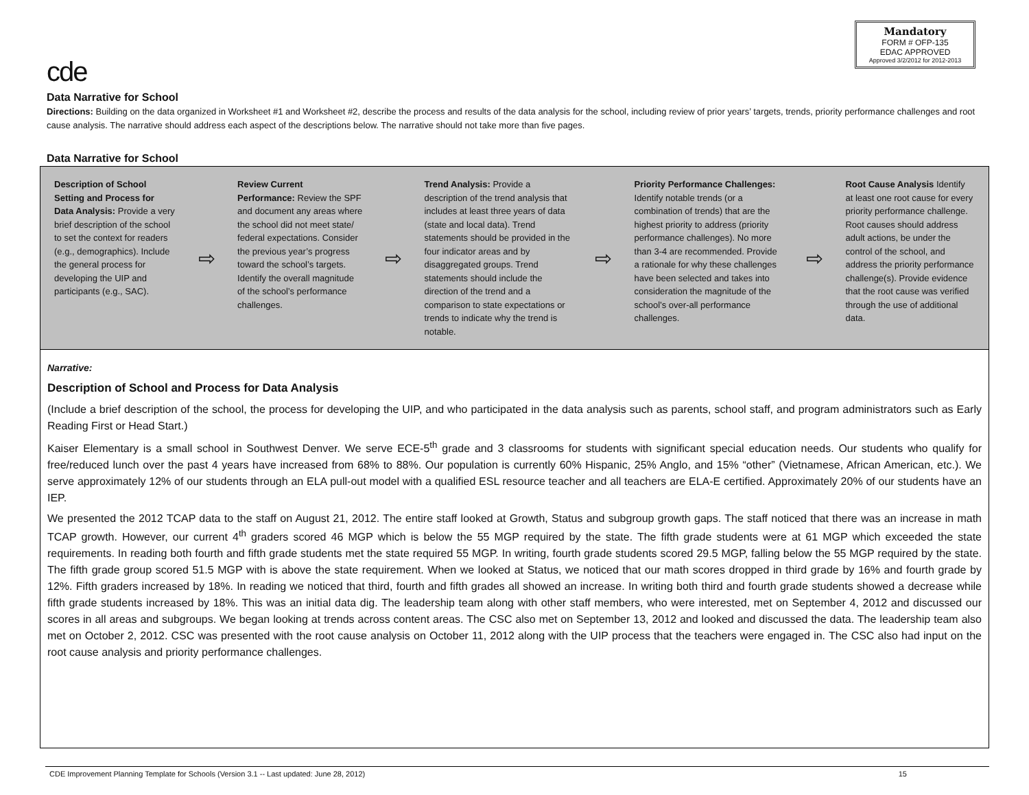cde
Mandatory
FORM # OFP-135
EDAC APPROVED
Approved 3/2/2012 for 2012-2013
Data Narrative for School
Directions: Building on the data organized in Worksheet #1 and Worksheet #2, describe the process and results of the data analysis for the school, including review of prior years’ targets, trends, priority performance challenges and root cause analysis. The narrative should address each aspect of the descriptions below. The narrative should not take more than five pages.
Data Narrative for School
| / Description of School Setting and Process for Data Analysis: Provide a very brief description of the school to set the context for readers (e.g., demographics). Include the general process for developing the UIP and participants (e.g., SAC). / ⇨ / Review Current Performance: Review the SPF and document any areas where the school did not meet state/ federal expectations. Consider the previous year’s progress toward the school’s targets. Identify the overall magnitude of the school’s performance challenges. / ⇨ / Trend Analysis: Provide a description of the trend analysis that includes at least three years of data (state and local data). Trend statements should be provided in the four indicator areas and by disaggregated groups. Trend statements should include the direction of the trend and a comparison to state expectations or trends to indicate why the trend is notable. / ⇨ / Priority Performance Challenges: Identify notable trends (or a combination of trends) that are the highest priority to address (priority performance challenges). No more than 3-4 are recommended. Provide a rationale for why these challenges have been selected and takes into consideration the magnitude of the school’s over-all performance challenges. / ⇨ / Root Cause Analysis Identify at least one root cause for every priority performance challenge. Root causes should address adult actions, be under the control of the school, and address the priority performance challenge(s). Provide evidence that the root cause was verified through the use of additional data. / |
| Narrative: Description of School and Process for Data Analysis (Include a brief description of the school, the process for developing the UIP, and who participated in the data analysis such as parents, school staff, and program administrators such as Early Reading First or Head Start.) Kaiser Elementary is a small school in Southwest Denver. We serve ECE-5<sup>th</sup> grade and 3 classrooms for students with significant special education needs. Our students who qualify for free/reduced lunch over the past 4 years have increased from 68% to 88%. Our population is currently 60% Hispanic, 25% Anglo, and 15% “other” (Vietnamese, African American, etc.). We serve approximately 12% of our students through an ELA pull-out model with a qualified ESL resource teacher and all teachers are ELA-E certified. Approximately 20% of our students have an IEP. We presented the 2012 TCAP data to the staff on August 21, 2012. The entire staff looked at Growth, Status and subgroup growth gaps. The staff noticed that there was an increase in math TCAP growth. However, our current 4<sup>th</sup> graders scored 46 MGP which is below the 55 MGP required by the state. The fifth grade students were at 61 MGP which exceeded the state requirements. In reading both fourth and fifth grade students met the state required 55 MGP. In writing, fourth grade students scored 29.5 MGP, falling below the 55 MGP required by the state. The fifth grade group scored 51.5 MGP with is above the state requirement. When we looked at Status, we noticed that our math scores dropped in third grade by 16% and fourth grade by 12%. Fifth graders increased by 18%. In reading we noticed that third, fourth and fifth grades all showed an increase. In writing both third and fourth grade students showed a decrease while fifth grade students increased by 18%. This was an initial data dig. The leadership team along with other staff members, who were interested, met on September 4, 2012 and discussed our scores in all areas and subgroups. We began looking at trends across content areas. The CSC also met on September 13, 2012 and looked and discussed the data. The leadership team also met on October 2, 2012. CSC was presented with the root cause analysis on October 11, 2012 along with the UIP process that the teachers were engaged in. The CSC also had input on the root cause analysis and priority performance challenges. |
CDE Improvement Planning Template for Schools (Version 3.1 -- Last updated: June 28, 2012) 15